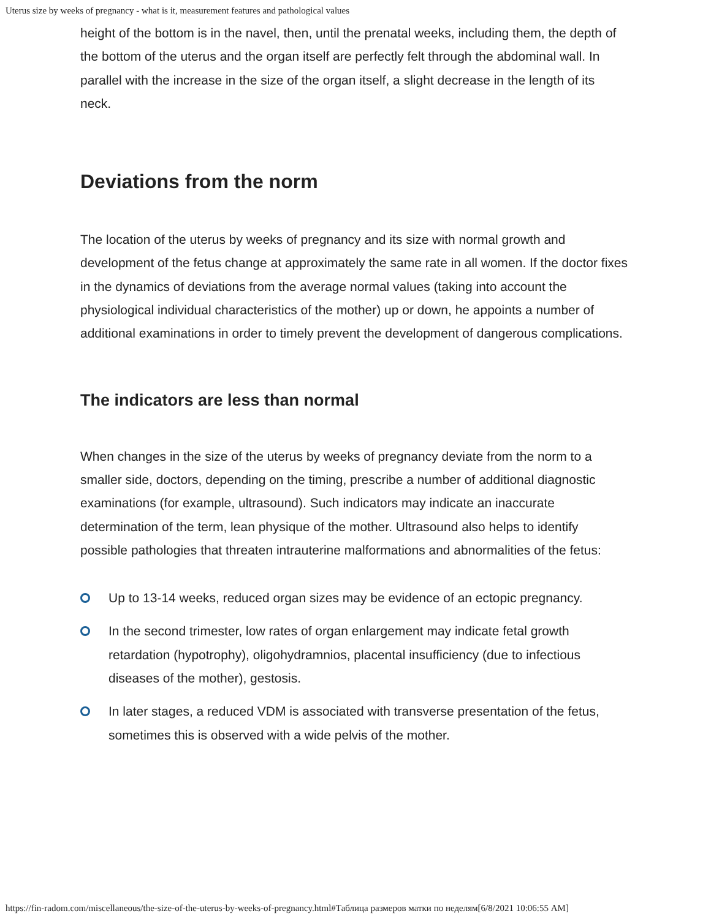Uterus size by weeks of pregnancy - what is it, measurement features and pathological values
height of the bottom is in the navel, then, until the prenatal weeks, including them, the depth of the bottom of the uterus and the organ itself are perfectly felt through the abdominal wall. In parallel with the increase in the size of the organ itself, a slight decrease in the length of its neck.
Deviations from the norm
The location of the uterus by weeks of pregnancy and its size with normal growth and development of the fetus change at approximately the same rate in all women. If the doctor fixes in the dynamics of deviations from the average normal values (taking into account the physiological individual characteristics of the mother) up or down, he appoints a number of additional examinations in order to timely prevent the development of dangerous complications.
The indicators are less than normal
When changes in the size of the uterus by weeks of pregnancy deviate from the norm to a smaller side, doctors, depending on the timing, prescribe a number of additional diagnostic examinations (for example, ultrasound). Such indicators may indicate an inaccurate determination of the term, lean physique of the mother. Ultrasound also helps to identify possible pathologies that threaten intrauterine malformations and abnormalities of the fetus:
Up to 13-14 weeks, reduced organ sizes may be evidence of an ectopic pregnancy.
In the second trimester, low rates of organ enlargement may indicate fetal growth retardation (hypotrophy), oligohydramnios, placental insufficiency (due to infectious diseases of the mother), gestosis.
In later stages, a reduced VDM is associated with transverse presentation of the fetus, sometimes this is observed with a wide pelvis of the mother.
https://fin-radom.com/miscellaneous/the-size-of-the-uterus-by-weeks-of-pregnancy.html#Таблица размеров матки по неделям[6/8/2021 10:06:55 AM]